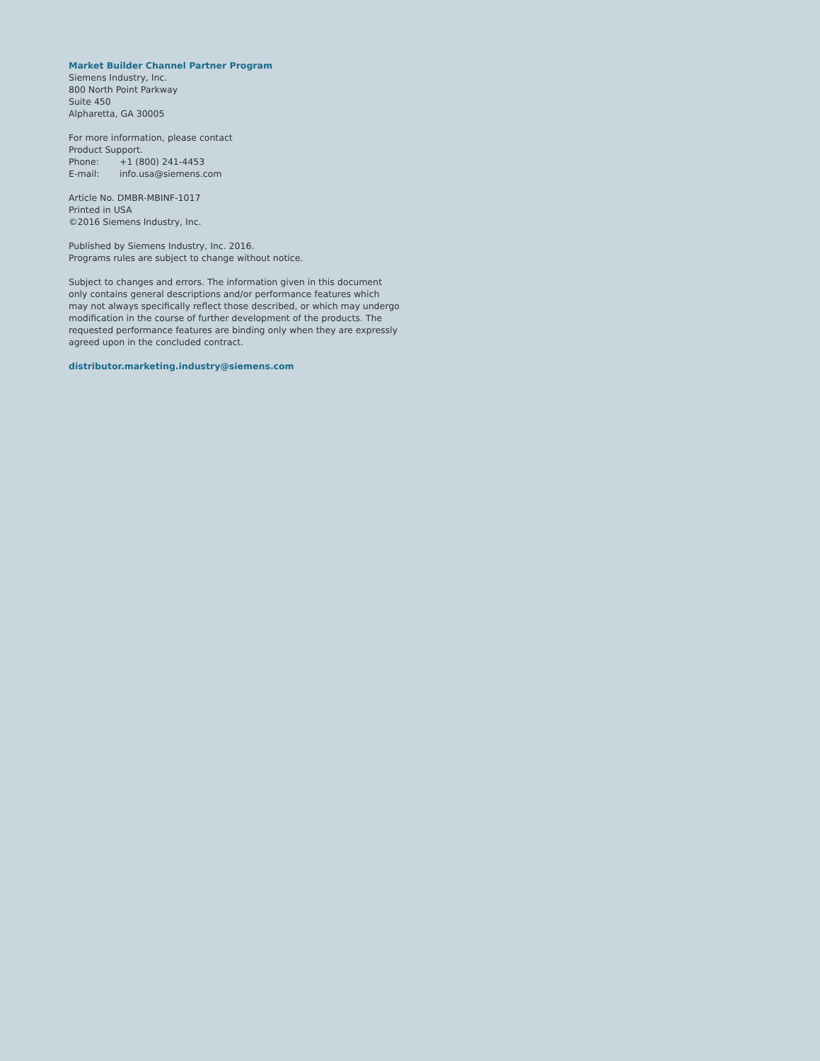Market Builder Channel Partner Program
Siemens Industry, Inc.
800 North Point Parkway
Suite 450
Alpharetta, GA 30005
For more information, please contact
Product Support.
Phone: +1 (800) 241-4453
E-mail: info.usa@siemens.com
Article No. DMBR-MBINF-1017
Printed in USA
©2016 Siemens Industry, Inc.
Published by Siemens Industry, Inc. 2016.
Programs rules are subject to change without notice.
Subject to changes and errors. The information given in this document only contains general descriptions and/or performance features which may not always specifically reflect those described, or which may undergo modification in the course of further development of the products. The requested performance features are binding only when they are expressly agreed upon in the concluded contract.
distributor.marketing.industry@siemens.com